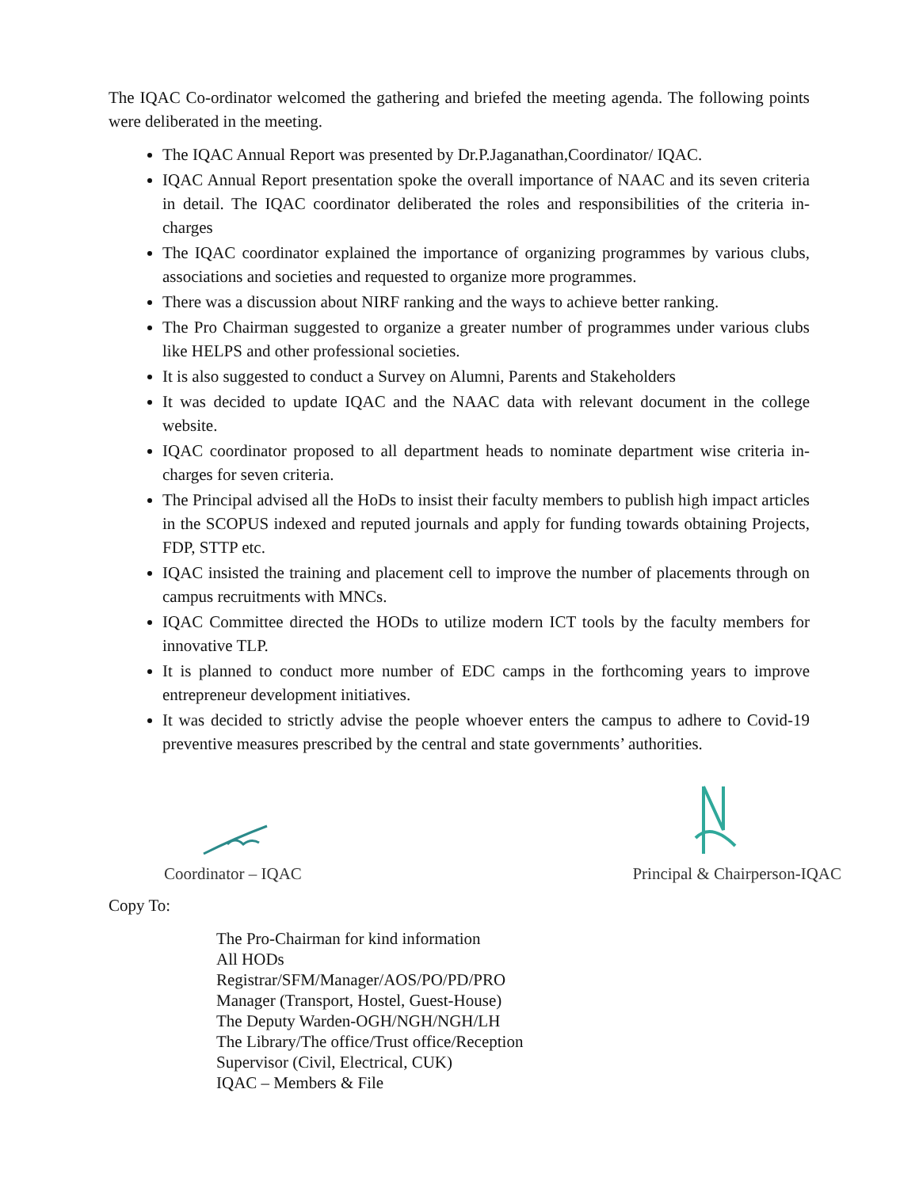The IQAC Co-ordinator welcomed the gathering and briefed the meeting agenda. The following points were deliberated in the meeting.
The IQAC Annual Report was presented by Dr.P.Jaganathan,Coordinator/ IQAC.
IQAC Annual Report presentation spoke the overall importance of NAAC and its seven criteria in detail. The IQAC coordinator deliberated the roles and responsibilities of the criteria in-charges
The IQAC coordinator explained the importance of organizing programmes by various clubs, associations and societies and requested to organize more programmes.
There was a discussion about NIRF ranking and the ways to achieve better ranking.
The Pro Chairman suggested to organize a greater number of programmes under various clubs like HELPS and other professional societies.
It is also suggested to conduct a Survey on Alumni, Parents and Stakeholders
It was decided to update IQAC and the NAAC data with relevant document in the college website.
IQAC coordinator proposed to all department heads to nominate department wise criteria in-charges for seven criteria.
The Principal advised all the HoDs to insist their faculty members to publish high impact articles in the SCOPUS indexed and reputed journals and apply for funding towards obtaining Projects, FDP, STTP etc.
IQAC insisted the training and placement cell to improve the number of placements through on campus recruitments with MNCs.
IQAC Committee directed the HODs to utilize modern ICT tools by the faculty members for innovative TLP.
It is planned to conduct more number of EDC camps in the forthcoming years to improve entrepreneur development initiatives.
It was decided to strictly advise the people whoever enters the campus to adhere to Covid-19 preventive measures prescribed by the central and state governments’ authorities.
Coordinator – IQAC
Principal & Chairperson-IQAC
Copy To:
The Pro-Chairman for kind information
All HODs
Registrar/SFM/Manager/AOS/PO/PD/PRO
Manager (Transport, Hostel, Guest-House)
The Deputy Warden-OGH/NGH/NGH/LH
The Library/The office/Trust office/Reception
Supervisor (Civil, Electrical, CUK)
IQAC – Members & File